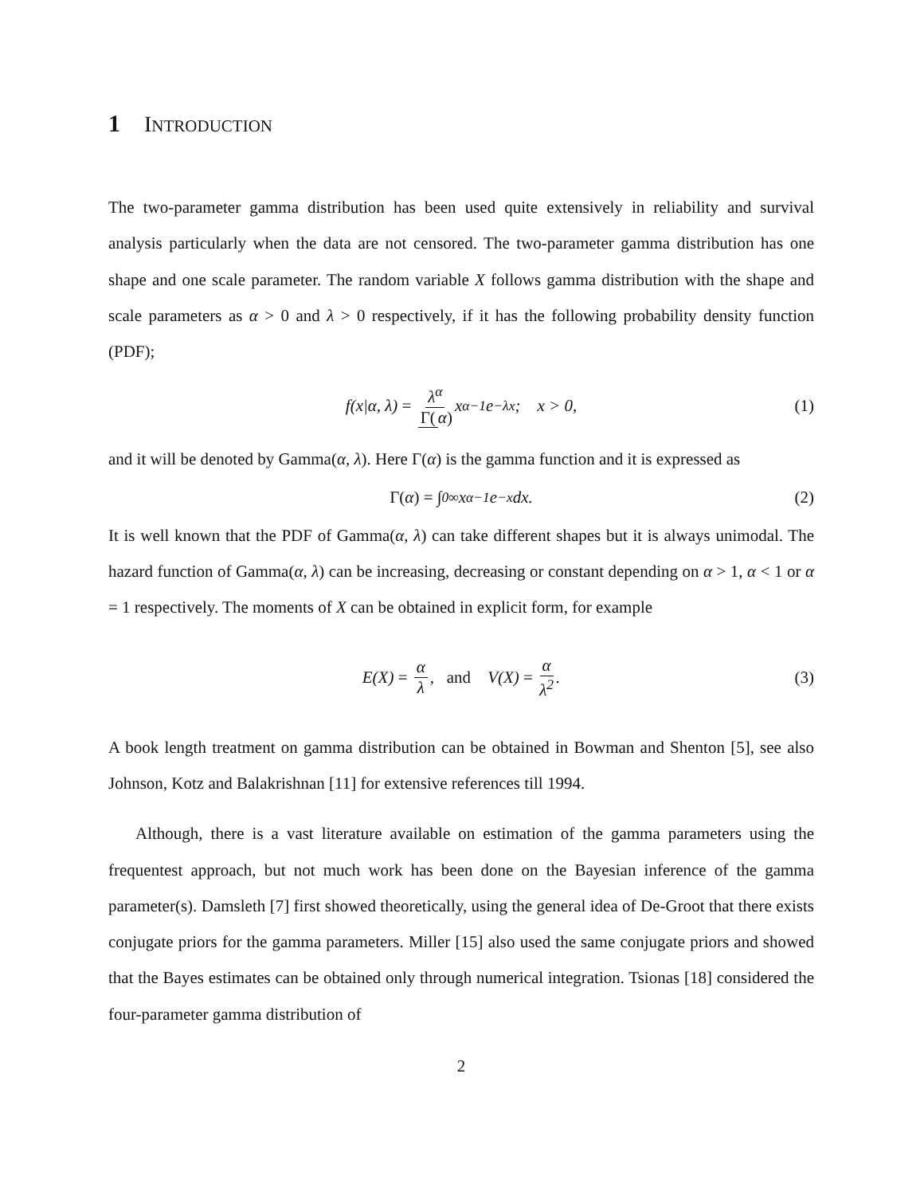1 INTRODUCTION
The two-parameter gamma distribution has been used quite extensively in reliability and survival analysis particularly when the data are not censored. The two-parameter gamma distribution has one shape and one scale parameter. The random variable X follows gamma distribution with the shape and scale parameters as α > 0 and λ > 0 respectively, if it has the following probability density function (PDF);
f(x|α, λ) = λ<sup>α</sup> Γ(α) x<sup>α−1</sup>e<sup>−λx</sup>; x > 0, (1)
and it will be denoted by Gamma(α, λ). Here Γ(α) is the gamma function and it is expressed as
Γ(α) = ∫<sub>0</sub><sup>∞</sup> x<sup>α−1</sup>e<sup>−x</sup>dx. (2)
It is well known that the PDF of Gamma(α, λ) can take different shapes but it is always unimodal. The hazard function of Gamma(α, λ) can be increasing, decreasing or constant depending on α > 1, α < 1 or α = 1 respectively. The moments of X can be obtained in explicit form, for example
E(X) = α λ, and V(X) = α λ<sup>2</sup>. (3)
A book length treatment on gamma distribution can be obtained in Bowman and Shenton [5], see also Johnson, Kotz and Balakrishnan [11] for extensive references till 1994.
Although, there is a vast literature available on estimation of the gamma parameters using the frequentest approach, but not much work has been done on the Bayesian inference of the gamma parameter(s). Damsleth [7] first showed theoretically, using the general idea of De-Groot that there exists conjugate priors for the gamma parameters. Miller [15] also used the same conjugate priors and showed that the Bayes estimates can be obtained only through numerical integration. Tsionas [18] considered the four-parameter gamma distribution of
2